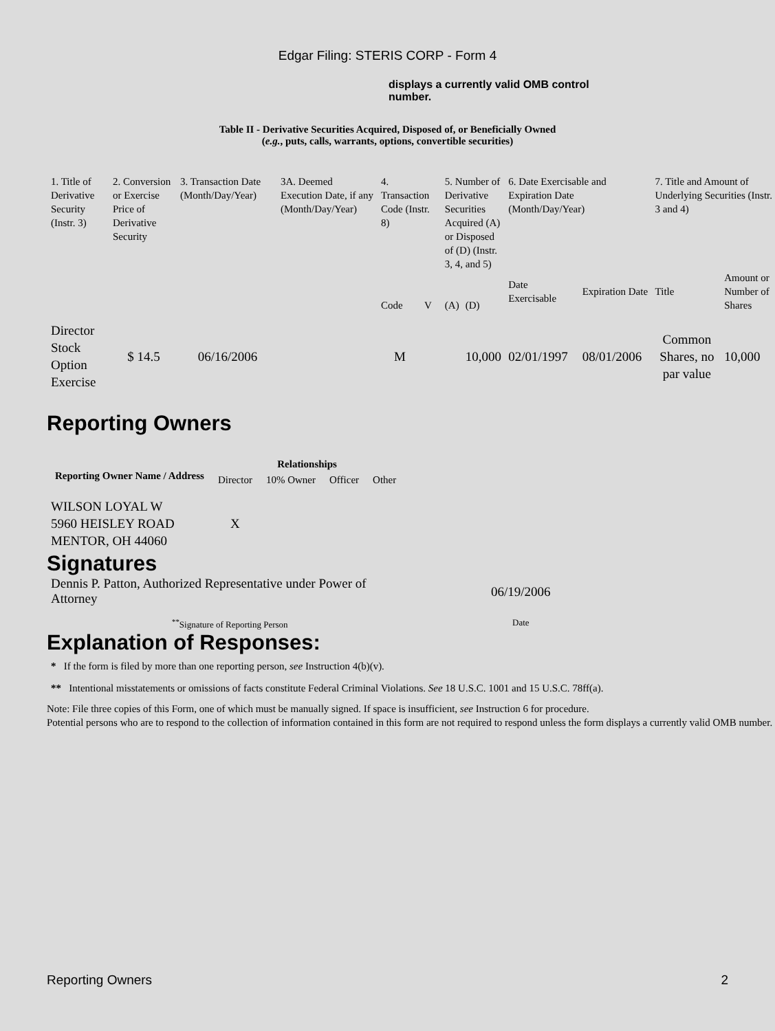Edgar Filing: STERIS CORP - Form 4
displays a currently valid OMB control number.
Table II - Derivative Securities Acquired, Disposed of, or Beneficially Owned
(e.g., puts, calls, warrants, options, convertible securities)
| 1. Title of Derivative Security (Instr. 3) | 2. Conversion or Exercise Price of Derivative Security | 3. Transaction Date (Month/Day/Year) | 3A. Deemed Execution Date, if any (Month/Day/Year) | 4. Transaction Code (Instr. 8) | | 5. Number of Derivative Securities Acquired (A) or Disposed of (D) (Instr. 3, 4, and 5) | | 6. Date Exercisable and Expiration Date (Month/Day/Year) | | 7. Title and Amount of Underlying Securities (Instr. 3 and 4) | |
| | | | | Code | V | (A) | (D) | Date Exercisable | Expiration Date | Title | Amount or Number of Shares |
| Director Stock Option Exercise | $ 14.5 | 06/16/2006 | | M | | | 10,000 | 02/01/1997 | 08/01/2006 | Common Shares, no par value | 10,000 |
Reporting Owners
| Reporting Owner Name / Address | Relationships | | | |
| --- | --- | --- | --- | --- |
| | Director | 10% Owner | Officer | Other |
| WILSON LOYAL W 5960 HEISLEY ROAD MENTOR, OH 44060 | X | | | |
Signatures
Dennis P. Patton, Authorized Representative under Power of Attorney
06/19/2006
<sup>**</sup> Signature of Reporting Person Date
Explanation of Responses:
* If the form is filed by more than one reporting person, see Instruction 4(b)(v).
** Intentional misstatements or omissions of facts constitute Federal Criminal Violations. See 18 U.S.C. 1001 and 15 U.S.C. 78ff(a).
Note: File three copies of this Form, one of which must be manually signed. If space is insufficient, see Instruction 6 for procedure.
Potential persons who are to respond to the collection of information contained in this form are not required to respond unless the form displays a currently valid OMB number.
Reporting Owners 2